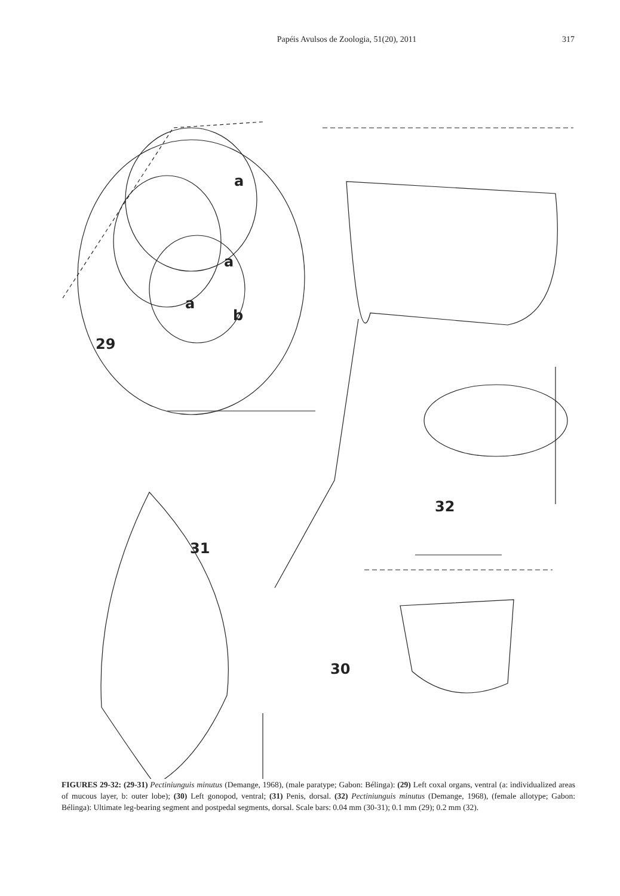Papéis Avulsos de Zoologia, 51(20), 2011 317
29
a
a
a
b
32
31
30
FIGURES 29-32: (29-31) Pectiniunguis minutus (Demange, 1968), (male paratype; Gabon: Bélinga): (29) Left coxal organs, ventral (a: individualized areas of mucous layer, b: outer lobe); (30) Left gonopod, ventral; (31) Penis, dorsal. (32) Pectiniunguis minutus (Demange, 1968), (female allotype; Gabon: Bélinga): Ultimate leg-bearing segment and postpedal segments, dorsal. Scale bars: 0.04 mm (30-31); 0.1 mm (29); 0.2 mm (32).